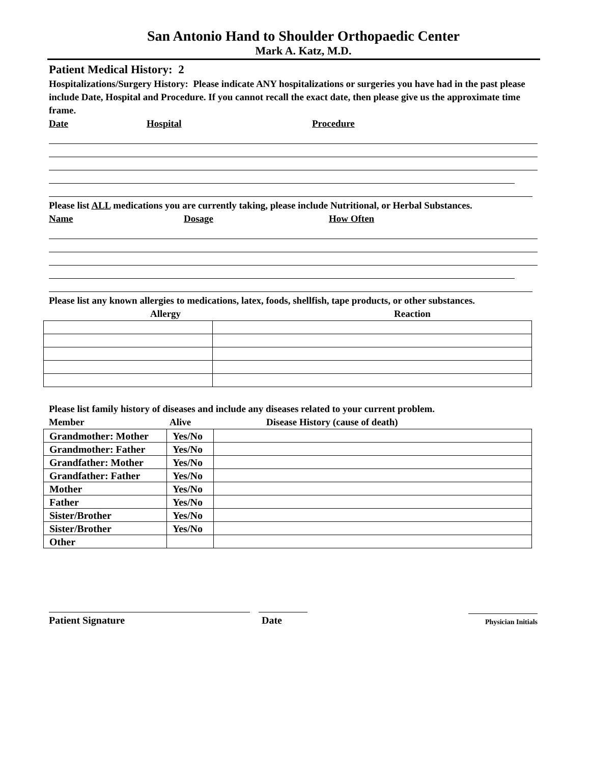San Antonio Hand to Shoulder Orthopaedic Center
Mark A. Katz, M.D.
Patient Medical History: 2
Hospitalizations/Surgery History: Please indicate ANY hospitalizations or surgeries you have had in the past please include Date, Hospital and Procedure. If you cannot recall the exact date, then please give us the approximate time frame.
Date Hospital Procedure
Please list ALL medications you are currently taking, please include Nutritional, or Herbal Substances.
Name Dosage How Often
Please list any known allergies to medications, latex, foods, shellfish, tape products, or other substances.
Allergy Reaction
Please list family history of diseases and include any diseases related to your current problem.
Member Alive Disease History (cause of death)
| Grandmother: Mother | Yes/No | |
| Grandmother: Father | Yes/No | |
| Grandfather: Mother | Yes/No | |
| Grandfather: Father | Yes/No | |
| Mother | Yes/No | |
| Father | Yes/No | |
| Sister/Brother | Yes/No | |
| Sister/Brother | Yes/No | |
| Other | | |
Patient Signature
Date
Physician Initials